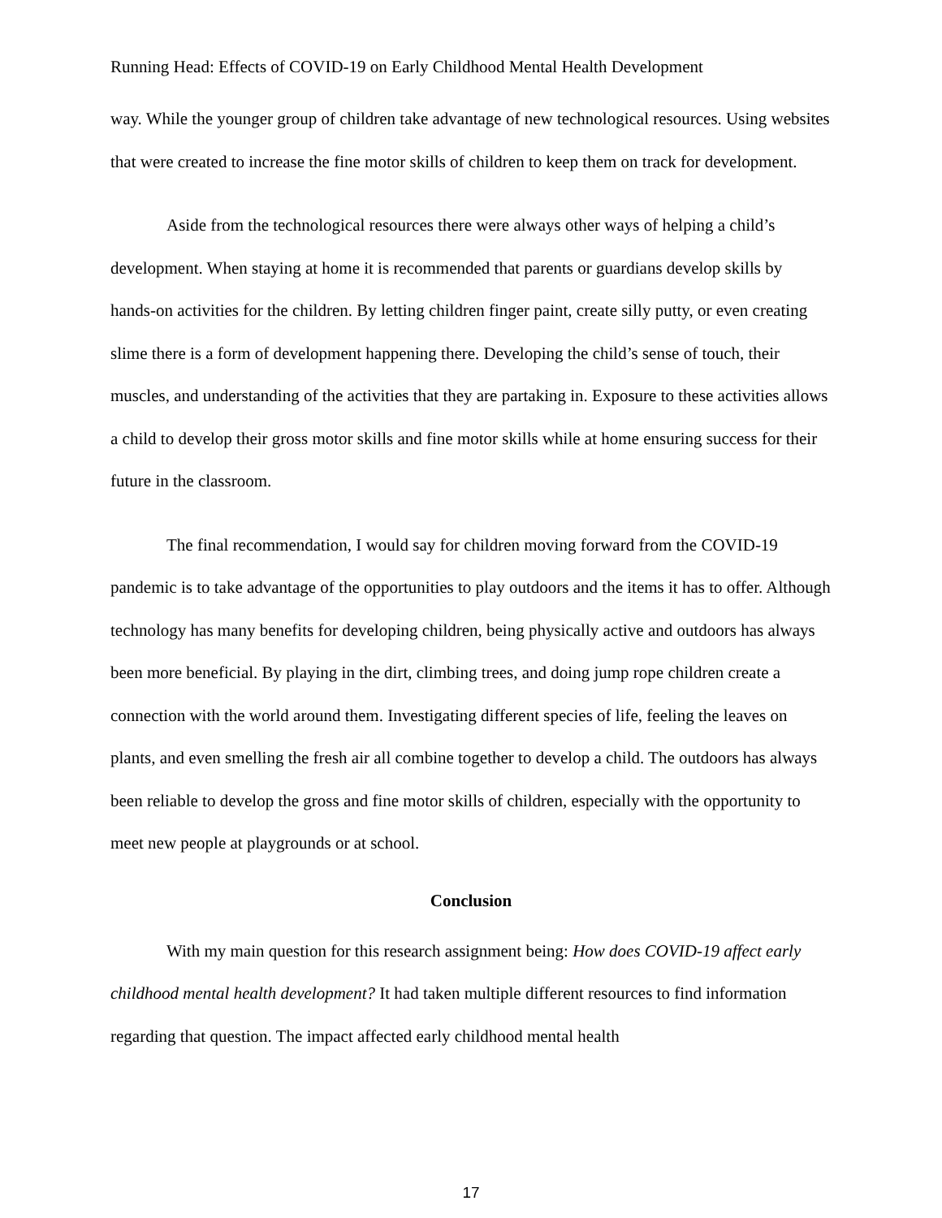Running Head: Effects of COVID-19 on Early Childhood Mental Health Development
way. While the younger group of children take advantage of new technological resources. Using websites that were created to increase the fine motor skills of children to keep them on track for development.
Aside from the technological resources there were always other ways of helping a child’s development. When staying at home it is recommended that parents or guardians develop skills by hands-on activities for the children. By letting children finger paint, create silly putty, or even creating slime there is a form of development happening there. Developing the child’s sense of touch, their muscles, and understanding of the activities that they are partaking in. Exposure to these activities allows a child to develop their gross motor skills and fine motor skills while at home ensuring success for their future in the classroom.
The final recommendation, I would say for children moving forward from the COVID-19 pandemic is to take advantage of the opportunities to play outdoors and the items it has to offer. Although technology has many benefits for developing children, being physically active and outdoors has always been more beneficial. By playing in the dirt, climbing trees, and doing jump rope children create a connection with the world around them. Investigating different species of life, feeling the leaves on plants, and even smelling the fresh air all combine together to develop a child. The outdoors has always been reliable to develop the gross and fine motor skills of children, especially with the opportunity to meet new people at playgrounds or at school.
Conclusion
With my main question for this research assignment being: How does COVID-19 affect early childhood mental health development? It had taken multiple different resources to find information regarding that question. The impact affected early childhood mental health
17